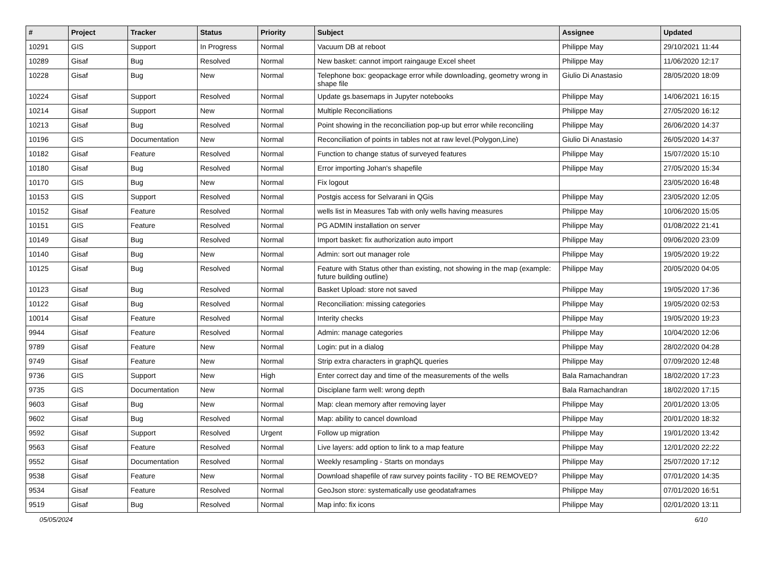| # | Project | Tracker | Status | Priority | Subject | Assignee | Updated |
| --- | --- | --- | --- | --- | --- | --- | --- |
| 10291 | GIS | Support | In Progress | Normal | Vacuum DB at reboot | Philippe May | 29/10/2021 11:44 |
| 10289 | Gisaf | Bug | Resolved | Normal | New basket: cannot import raingauge Excel sheet | Philippe May | 11/06/2020 12:17 |
| 10228 | Gisaf | Bug | New | Normal | Telephone box: geopackage error while downloading, geometry wrong in shape file | Giulio Di Anastasio | 28/05/2020 18:09 |
| 10224 | Gisaf | Support | Resolved | Normal | Update gs.basemaps in Jupyter notebooks | Philippe May | 14/06/2021 16:15 |
| 10214 | Gisaf | Support | New | Normal | Multiple Reconciliations | Philippe May | 27/05/2020 16:12 |
| 10213 | Gisaf | Bug | Resolved | Normal | Point showing in the reconciliation pop-up but error while reconciling | Philippe May | 26/06/2020 14:37 |
| 10196 | GIS | Documentation | New | Normal | Reconciliation of points in tables not at raw level.(Polygon,Line) | Giulio Di Anastasio | 26/05/2020 14:37 |
| 10182 | Gisaf | Feature | Resolved | Normal | Function to change status of surveyed features | Philippe May | 15/07/2020 15:10 |
| 10180 | Gisaf | Bug | Resolved | Normal | Error importing Johan's shapefile | Philippe May | 27/05/2020 15:34 |
| 10170 | GIS | Bug | New | Normal | Fix logout | | 23/05/2020 16:48 |
| 10153 | GIS | Support | Resolved | Normal | Postgis access for Selvarani in QGis | Philippe May | 23/05/2020 12:05 |
| 10152 | Gisaf | Feature | Resolved | Normal | wells list in Measures Tab with only wells having measures | Philippe May | 10/06/2020 15:05 |
| 10151 | GIS | Feature | Resolved | Normal | PG ADMIN installation on server | Philippe May | 01/08/2022 21:41 |
| 10149 | Gisaf | Bug | Resolved | Normal | Import basket: fix authorization auto import | Philippe May | 09/06/2020 23:09 |
| 10140 | Gisaf | Bug | New | Normal | Admin: sort out manager role | Philippe May | 19/05/2020 19:22 |
| 10125 | Gisaf | Bug | Resolved | Normal | Feature with Status other than existing, not showing in the map (example: future building outline) | Philippe May | 20/05/2020 04:05 |
| 10123 | Gisaf | Bug | Resolved | Normal | Basket Upload: store not saved | Philippe May | 19/05/2020 17:36 |
| 10122 | Gisaf | Bug | Resolved | Normal | Reconciliation: missing categories | Philippe May | 19/05/2020 02:53 |
| 10014 | Gisaf | Feature | Resolved | Normal | Interity checks | Philippe May | 19/05/2020 19:23 |
| 9944 | Gisaf | Feature | Resolved | Normal | Admin: manage categories | Philippe May | 10/04/2020 12:06 |
| 9789 | Gisaf | Feature | New | Normal | Login: put in a dialog | Philippe May | 28/02/2020 04:28 |
| 9749 | Gisaf | Feature | New | Normal | Strip extra characters in graphQL queries | Philippe May | 07/09/2020 12:48 |
| 9736 | GIS | Support | New | High | Enter correct day and time of the measurements of the wells | Bala Ramachandran | 18/02/2020 17:23 |
| 9735 | GIS | Documentation | New | Normal | Disciplane farm well: wrong depth | Bala Ramachandran | 18/02/2020 17:15 |
| 9603 | Gisaf | Bug | New | Normal | Map: clean memory after removing layer | Philippe May | 20/01/2020 13:05 |
| 9602 | Gisaf | Bug | Resolved | Normal | Map: ability to cancel download | Philippe May | 20/01/2020 18:32 |
| 9592 | Gisaf | Support | Resolved | Urgent | Follow up migration | Philippe May | 19/01/2020 13:42 |
| 9563 | Gisaf | Feature | Resolved | Normal | Live layers: add option to link to a map feature | Philippe May | 12/01/2020 22:22 |
| 9552 | Gisaf | Documentation | Resolved | Normal | Weekly resampling - Starts on mondays | Philippe May | 25/07/2020 17:12 |
| 9538 | Gisaf | Feature | New | Normal | Download shapefile of raw survey points facility - TO BE REMOVED? | Philippe May | 07/01/2020 14:35 |
| 9534 | Gisaf | Feature | Resolved | Normal | GeoJson store: systematically use geodataframes | Philippe May | 07/01/2020 16:51 |
| 9519 | Gisaf | Bug | Resolved | Normal | Map info: fix icons | Philippe May | 02/01/2020 13:11 |
05/05/2024 6/10